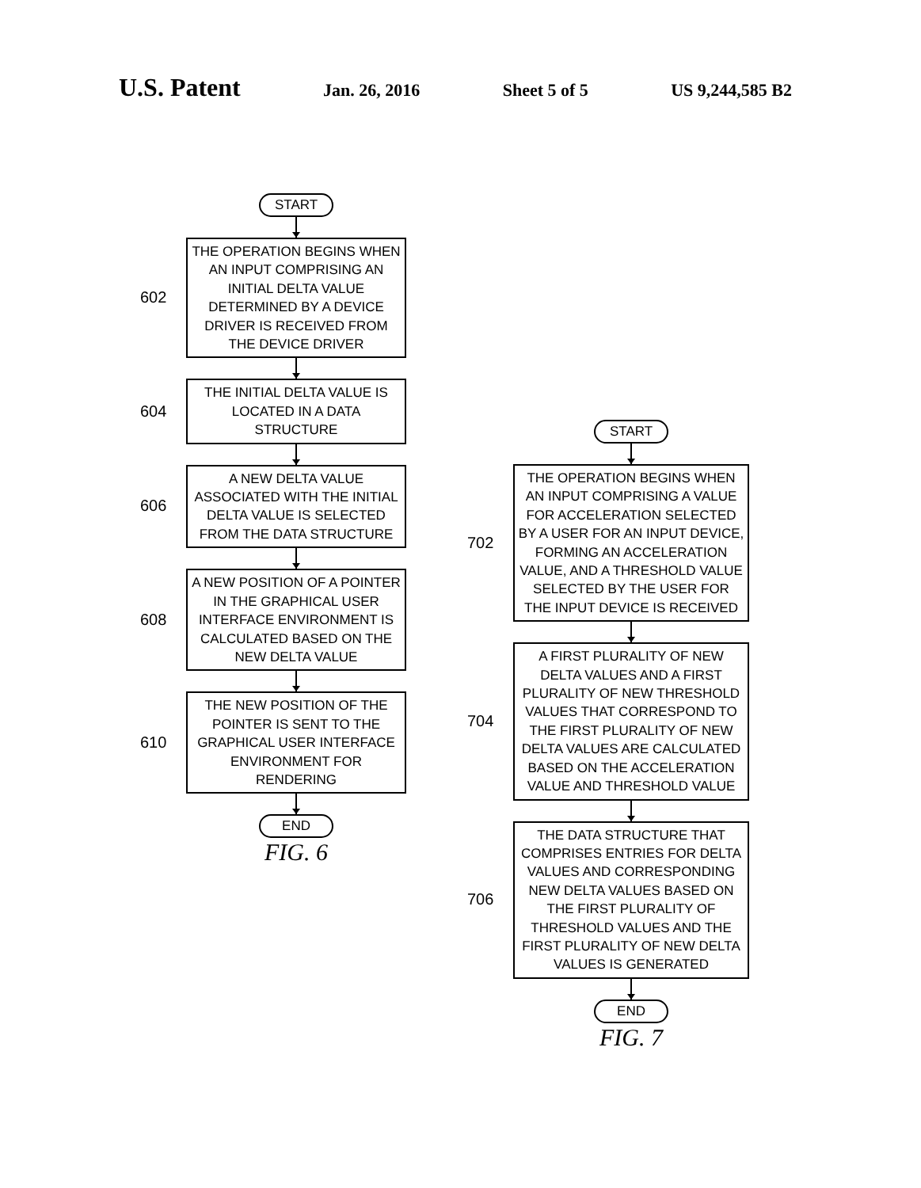U.S. Patent Jan. 26, 2016 Sheet 5 of 5 US 9,244,585 B2
START
602 THE OPERATION BEGINS WHEN AN INPUT COMPRISING AN INITIAL DELTA VALUE DETERMINED BY A DEVICE DRIVER IS RECEIVED FROM THE DEVICE DRIVER
604 THE INITIAL DELTA VALUE IS LOCATED IN A DATA STRUCTURE
606 A NEW DELTA VALUE ASSOCIATED WITH THE INITIAL DELTA VALUE IS SELECTED FROM THE DATA STRUCTURE
608 A NEW POSITION OF A POINTER IN THE GRAPHICAL USER INTERFACE ENVIRONMENT IS CALCULATED BASED ON THE NEW DELTA VALUE
610 THE NEW POSITION OF THE POINTER IS SENT TO THE GRAPHICAL USER INTERFACE ENVIRONMENT FOR RENDERING
END
FIG. 6
START
702 THE OPERATION BEGINS WHEN AN INPUT COMPRISING A VALUE FOR ACCELERATION SELECTED BY A USER FOR AN INPUT DEVICE, FORMING AN ACCELERATION VALUE, AND A THRESHOLD VALUE SELECTED BY THE USER FOR THE INPUT DEVICE IS RECEIVED
704 A FIRST PLURALITY OF NEW DELTA VALUES AND A FIRST PLURALITY OF NEW THRESHOLD VALUES THAT CORRESPOND TO THE FIRST PLURALITY OF NEW DELTA VALUES ARE CALCULATED BASED ON THE ACCELERATION VALUE AND THRESHOLD VALUE
706 THE DATA STRUCTURE THAT COMPRISES ENTRIES FOR DELTA VALUES AND CORRESPONDING NEW DELTA VALUES BASED ON THE FIRST PLURALITY OF THRESHOLD VALUES AND THE FIRST PLURALITY OF NEW DELTA VALUES IS GENERATED
END
FIG. 7